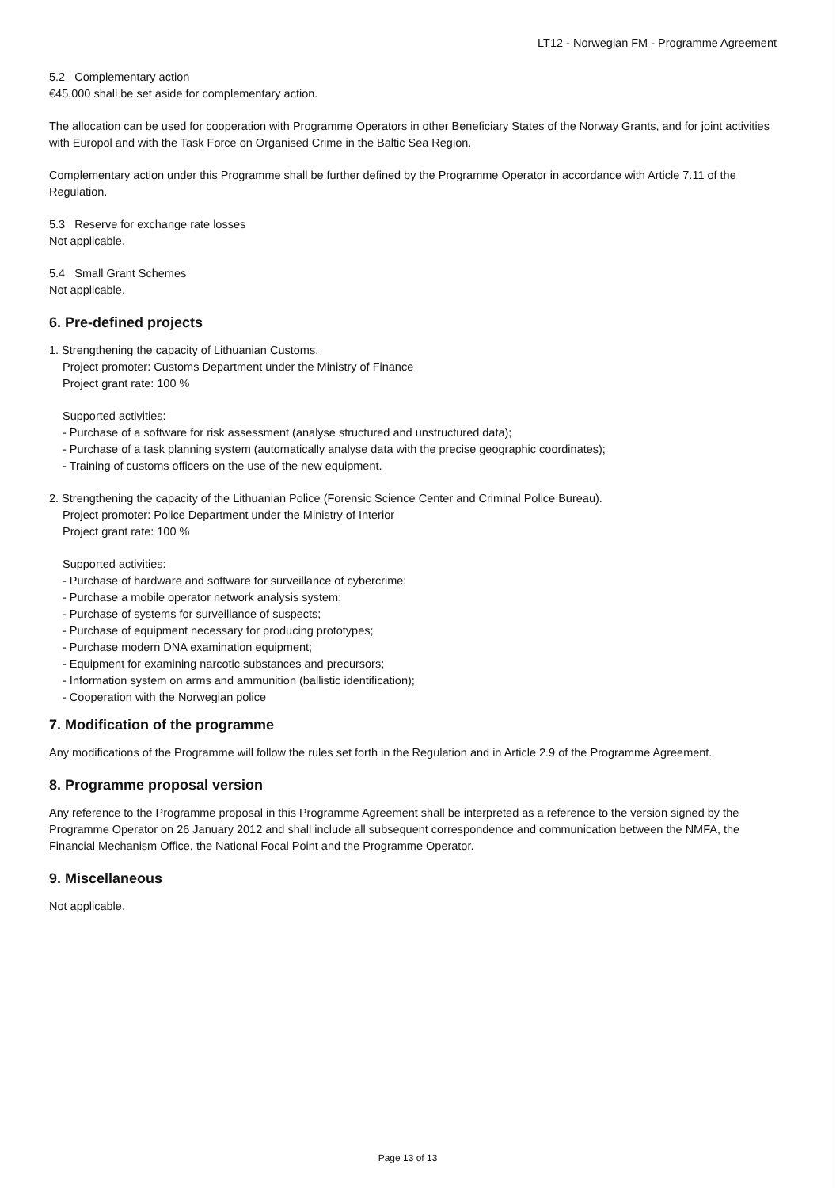LT12 - Norwegian FM - Programme Agreement
5.2 Complementary action
€45,000 shall be set aside for complementary action.
The allocation can be used for cooperation with Programme Operators in other Beneficiary States of the Norway Grants, and for joint activities with Europol and with the Task Force on Organised Crime in the Baltic Sea Region.
Complementary action under this Programme shall be further defined by the Programme Operator in accordance with Article 7.11 of the Regulation.
5.3 Reserve for exchange rate losses
Not applicable.
5.4 Small Grant Schemes
Not applicable.
6. Pre-defined projects
1. Strengthening the capacity of Lithuanian Customs.
Project promoter: Customs Department under the Ministry of Finance
Project grant rate: 100 %
Supported activities:
- Purchase of a software for risk assessment (analyse structured and unstructured data);
- Purchase of a task planning system (automatically analyse data with the precise geographic coordinates);
- Training of customs officers on the use of the new equipment.
2. Strengthening the capacity of the Lithuanian Police (Forensic Science Center and Criminal Police Bureau).
Project promoter: Police Department under the Ministry of Interior
Project grant rate: 100 %
Supported activities:
- Purchase of hardware and software for surveillance of cybercrime;
- Purchase a mobile operator network analysis system;
- Purchase of systems for surveillance of suspects;
- Purchase of equipment necessary for producing prototypes;
- Purchase modern DNA examination equipment;
- Equipment for examining narcotic substances and precursors;
- Information system on arms and ammunition (ballistic identification);
- Cooperation with the Norwegian police
7. Modification of the programme
Any modifications of the Programme will follow the rules set forth in the Regulation and in Article 2.9 of the Programme Agreement.
8. Programme proposal version
Any reference to the Programme proposal in this Programme Agreement shall be interpreted as a reference to the version signed by the Programme Operator on 26 January 2012 and shall include all subsequent correspondence and communication between the NMFA, the Financial Mechanism Office, the National Focal Point and the Programme Operator.
9. Miscellaneous
Not applicable.
Page 13 of 13